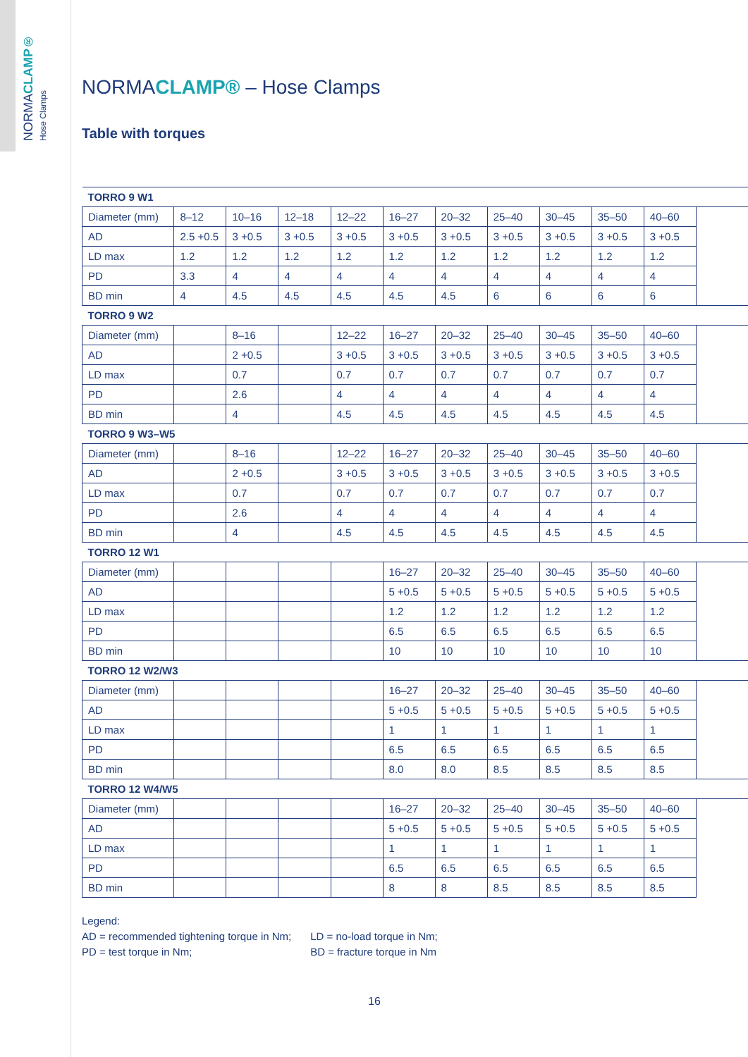NORMACLAMP® Hose Clamps
NORMACLAMP® – Hose Clamps
Table with torques
| TORRO 9 W1 | | | | | | | | | | | |
| Diameter (mm) | 8–12 | 10–16 | 12–18 | 12–22 | 16–27 | 20–32 | 25–40 | 30–45 | 35–50 | 40–60 | |
| AD | 2.5 +0.5 | 3 +0.5 | 3 +0.5 | 3 +0.5 | 3 +0.5 | 3 +0.5 | 3 +0.5 | 3 +0.5 | 3 +0.5 | 3 +0.5 | |
| LD max | 1.2 | 1.2 | 1.2 | 1.2 | 1.2 | 1.2 | 1.2 | 1.2 | 1.2 | 1.2 | |
| PD | 3.3 | 4 | 4 | 4 | 4 | 4 | 4 | 4 | 4 | 4 | |
| BD min | 4 | 4.5 | 4.5 | 4.5 | 4.5 | 4.5 | 6 | 6 | 6 | 6 | |
| TORRO 9 W2 | | | | | | | | | | | |
| Diameter (mm) | | 8–16 | | 12–22 | 16–27 | 20–32 | 25–40 | 30–45 | 35–50 | 40–60 | |
| AD | | 2 +0.5 | | 3 +0.5 | 3 +0.5 | 3 +0.5 | 3 +0.5 | 3 +0.5 | 3 +0.5 | 3 +0.5 | |
| LD max | | 0.7 | | 0.7 | 0.7 | 0.7 | 0.7 | 0.7 | 0.7 | 0.7 | |
| PD | | 2.6 | | 4 | 4 | 4 | 4 | 4 | 4 | 4 | |
| BD min | | 4 | | 4.5 | 4.5 | 4.5 | 4.5 | 4.5 | 4.5 | 4.5 | |
| TORRO 9 W3–W5 | | | | | | | | | | | |
| Diameter (mm) | | 8–16 | | 12–22 | 16–27 | 20–32 | 25–40 | 30–45 | 35–50 | 40–60 | |
| AD | | 2 +0.5 | | 3 +0.5 | 3 +0.5 | 3 +0.5 | 3 +0.5 | 3 +0.5 | 3 +0.5 | 3 +0.5 | |
| LD max | | 0.7 | | 0.7 | 0.7 | 0.7 | 0.7 | 0.7 | 0.7 | 0.7 | |
| PD | | 2.6 | | 4 | 4 | 4 | 4 | 4 | 4 | 4 | |
| BD min | | 4 | | 4.5 | 4.5 | 4.5 | 4.5 | 4.5 | 4.5 | 4.5 | |
| TORRO 12 W1 | | | | | | | | | | | |
| Diameter (mm) | | | | | 16–27 | 20–32 | 25–40 | 30–45 | 35–50 | 40–60 | |
| AD | | | | | 5 +0.5 | 5 +0.5 | 5 +0.5 | 5 +0.5 | 5 +0.5 | 5 +0.5 | |
| LD max | | | | | 1.2 | 1.2 | 1.2 | 1.2 | 1.2 | 1.2 | |
| PD | | | | | 6.5 | 6.5 | 6.5 | 6.5 | 6.5 | 6.5 | |
| BD min | | | | | 10 | 10 | 10 | 10 | 10 | 10 | |
| TORRO 12 W2/W3 | | | | | | | | | | | |
| Diameter (mm) | | | | | 16–27 | 20–32 | 25–40 | 30–45 | 35–50 | 40–60 | |
| AD | | | | | 5 +0.5 | 5 +0.5 | 5 +0.5 | 5 +0.5 | 5 +0.5 | 5 +0.5 | |
| LD max | | | | | 1 | 1 | 1 | 1 | 1 | 1 | |
| PD | | | | | 6.5 | 6.5 | 6.5 | 6.5 | 6.5 | 6.5 | |
| BD min | | | | | 8.0 | 8.0 | 8.5 | 8.5 | 8.5 | 8.5 | |
| TORRO 12 W4/W5 | | | | | | | | | | | |
| Diameter (mm) | | | | | 16–27 | 20–32 | 25–40 | 30–45 | 35–50 | 40–60 | |
| AD | | | | | 5 +0.5 | 5 +0.5 | 5 +0.5 | 5 +0.5 | 5 +0.5 | 5 +0.5 | |
| LD max | | | | | 1 | 1 | 1 | 1 | 1 | 1 | |
| PD | | | | | 6.5 | 6.5 | 6.5 | 6.5 | 6.5 | 6.5 | |
| BD min | | | | | 8 | 8 | 8.5 | 8.5 | 8.5 | 8.5 | |
Legend:
AD = recommended tightening torque in Nm; LD = no-load torque in Nm;
PD = test torque in Nm; BD = fracture torque in Nm
16